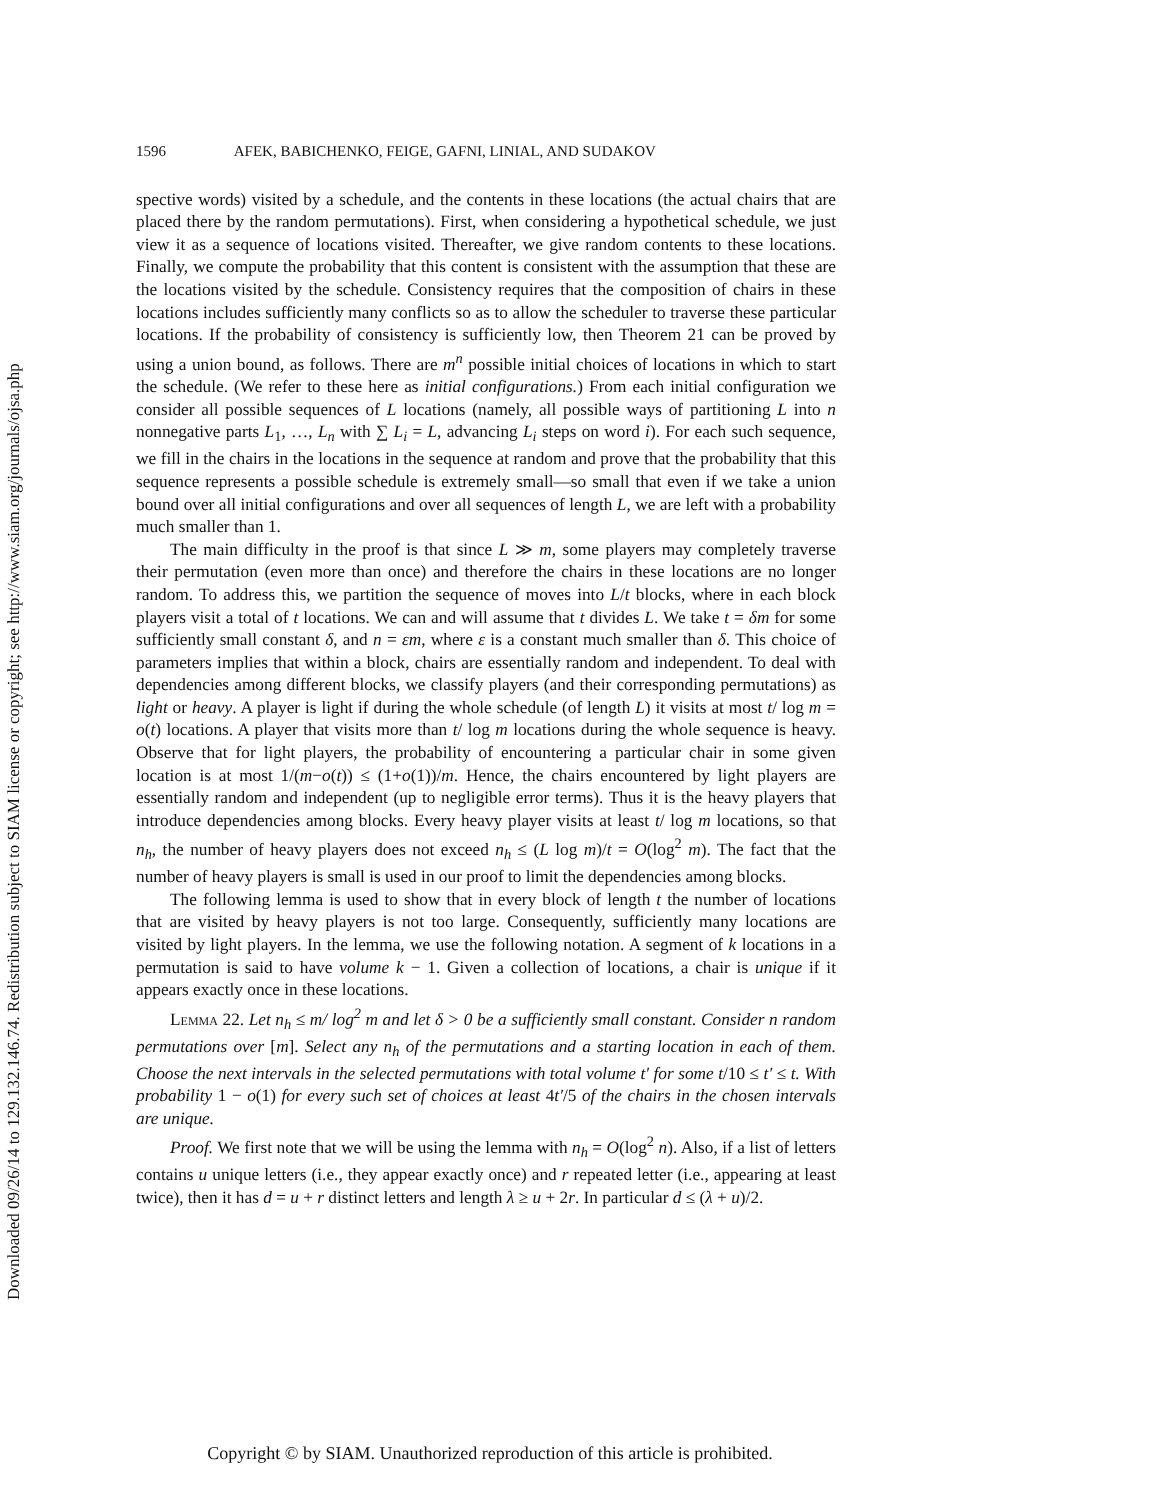Downloaded 09/26/14 to 129.132.146.74. Redistribution subject to SIAM license or copyright; see http://www.siam.org/journals/ojsa.php
1596 AFEK, BABICHENKO, FEIGE, GAFNI, LINIAL, AND SUDAKOV
spective words) visited by a schedule, and the contents in these locations (the actual chairs that are placed there by the random permutations). First, when considering a hypothetical schedule, we just view it as a sequence of locations visited. Thereafter, we give random contents to these locations. Finally, we compute the probability that this content is consistent with the assumption that these are the locations visited by the schedule. Consistency requires that the composition of chairs in these locations includes sufficiently many conflicts so as to allow the scheduler to traverse these particular locations. If the probability of consistency is sufficiently low, then Theorem 21 can be proved by using a union bound, as follows. There are m<sup>n</sup> possible initial choices of locations in which to start the schedule. (We refer to these here as initial configurations.) From each initial configuration we consider all possible sequences of L locations (namely, all possible ways of partitioning L into n nonnegative parts L<sub>1</sub>, …, L<sub>n</sub> with ∑ L<sub>i</sub> = L, advancing L<sub>i</sub> steps on word i). For each such sequence, we fill in the chairs in the locations in the sequence at random and prove that the probability that this sequence represents a possible schedule is extremely small—so small that even if we take a union bound over all initial configurations and over all sequences of length L, we are left with a probability much smaller than 1.
The main difficulty in the proof is that since L ≫ m, some players may completely traverse their permutation (even more than once) and therefore the chairs in these locations are no longer random. To address this, we partition the sequence of moves into L/t blocks, where in each block players visit a total of t locations. We can and will assume that t divides L. We take t = δm for some sufficiently small constant δ, and n = εm, where ε is a constant much smaller than δ. This choice of parameters implies that within a block, chairs are essentially random and independent. To deal with dependencies among different blocks, we classify players (and their corresponding permutations) as light or heavy. A player is light if during the whole schedule (of length L) it visits at most t/ log m = o(t) locations. A player that visits more than t/ log m locations during the whole sequence is heavy. Observe that for light players, the probability of encountering a particular chair in some given location is at most 1/(m−o(t)) ≤ (1+o(1))/m. Hence, the chairs encountered by light players are essentially random and independent (up to negligible error terms). Thus it is the heavy players that introduce dependencies among blocks. Every heavy player visits at least t/ log m locations, so that n<sub>h</sub>, the number of heavy players does not exceed n<sub>h</sub> ≤ (L log m)/t = O(log<sup>2</sup> m). The fact that the number of heavy players is small is used in our proof to limit the dependencies among blocks.
The following lemma is used to show that in every block of length t the number of locations that are visited by heavy players is not too large. Consequently, sufficiently many locations are visited by light players. In the lemma, we use the following notation. A segment of k locations in a permutation is said to have volume k − 1. Given a collection of locations, a chair is unique if it appears exactly once in these locations.
Lemma 22. Let n<sub>h</sub> ≤ m/ log<sup>2</sup> m and let δ > 0 be a sufficiently small constant. Consider n random permutations over [m]. Select any n<sub>h</sub> of the permutations and a starting location in each of them. Choose the next intervals in the selected permutations with total volume t′ for some t/10 ≤ t′ ≤ t. With probability 1 − o(1) for every such set of choices at least 4t′/5 of the chairs in the chosen intervals are unique.
Proof. We first note that we will be using the lemma with n<sub>h</sub> = O(log<sup>2</sup> n). Also, if a list of letters contains u unique letters (i.e., they appear exactly once) and r repeated letter (i.e., appearing at least twice), then it has d = u + r distinct letters and length λ ≥ u + 2r. In particular d ≤ (λ + u)/2.
Copyright © by SIAM. Unauthorized reproduction of this article is prohibited.